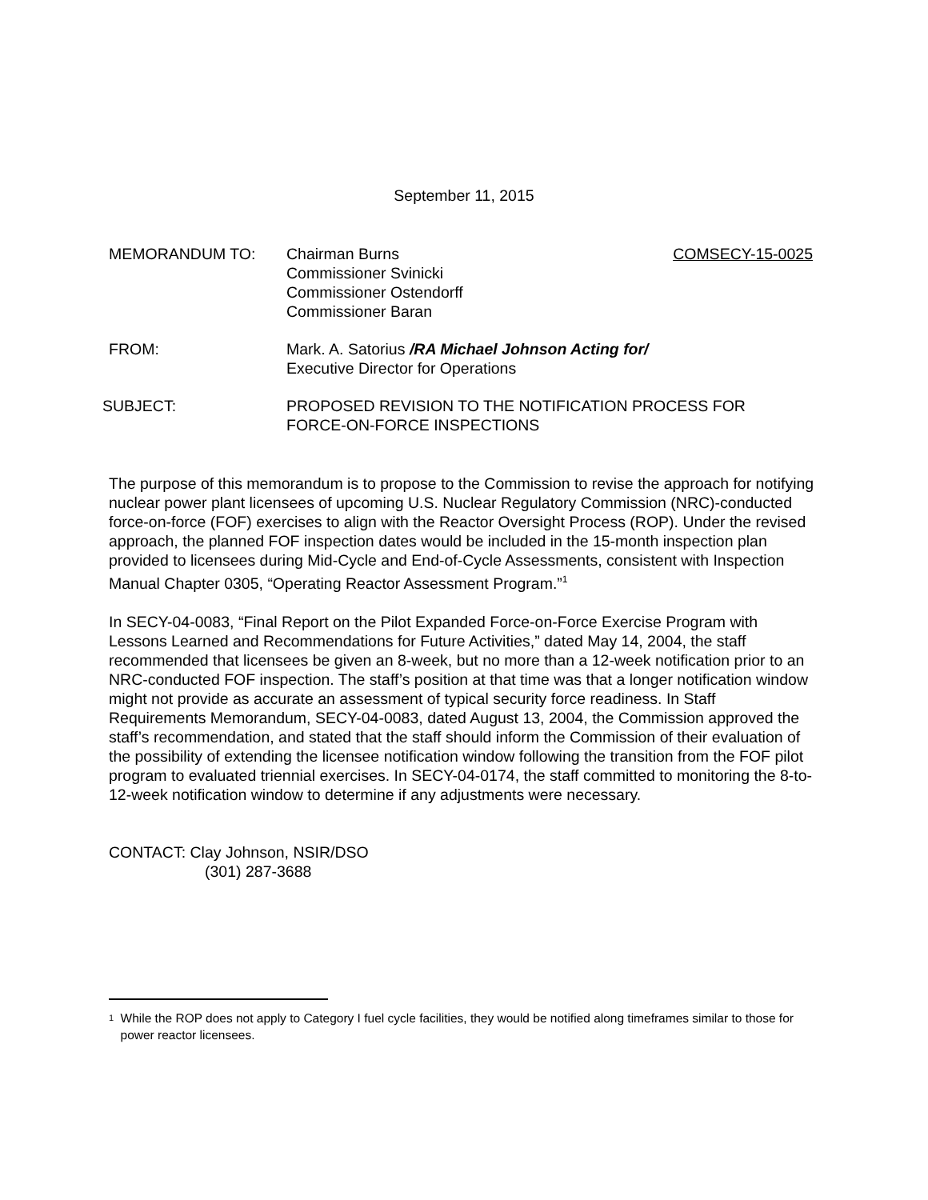September 11, 2015
MEMORANDUM TO: Chairman Burns
Commissioner Svinicki
Commissioner Ostendorff
Commissioner Baran COMSECY-15-0025
FROM: Mark. A. Satorius /RA Michael Johnson Acting for/
Executive Director for Operations
SUBJECT: PROPOSED REVISION TO THE NOTIFICATION PROCESS FOR
FORCE-ON-FORCE INSPECTIONS
The purpose of this memorandum is to propose to the Commission to revise the approach for notifying nuclear power plant licensees of upcoming U.S. Nuclear Regulatory Commission (NRC)-conducted force-on-force (FOF) exercises to align with the Reactor Oversight Process (ROP). Under the revised approach, the planned FOF inspection dates would be included in the 15-month inspection plan provided to licensees during Mid-Cycle and End-of-Cycle Assessments, consistent with Inspection Manual Chapter 0305, “Operating Reactor Assessment Program.”<sup>1</sup>
In SECY-04-0083, “Final Report on the Pilot Expanded Force-on-Force Exercise Program with Lessons Learned and Recommendations for Future Activities,” dated May 14, 2004, the staff recommended that licensees be given an 8-week, but no more than a 12-week notification prior to an NRC-conducted FOF inspection. The staff’s position at that time was that a longer notification window might not provide as accurate an assessment of typical security force readiness. In Staff Requirements Memorandum, SECY-04-0083, dated August 13, 2004, the Commission approved the staff’s recommendation, and stated that the staff should inform the Commission of their evaluation of the possibility of extending the licensee notification window following the transition from the FOF pilot program to evaluated triennial exercises. In SECY-04-0174, the staff committed to monitoring the 8-to-12-week notification window to determine if any adjustments were necessary.
CONTACT: Clay Johnson, NSIR/DSO
(301) 287-3688
<sup>1</sup> While the ROP does not apply to Category I fuel cycle facilities, they would be notified along timeframes similar to those for power reactor licensees.